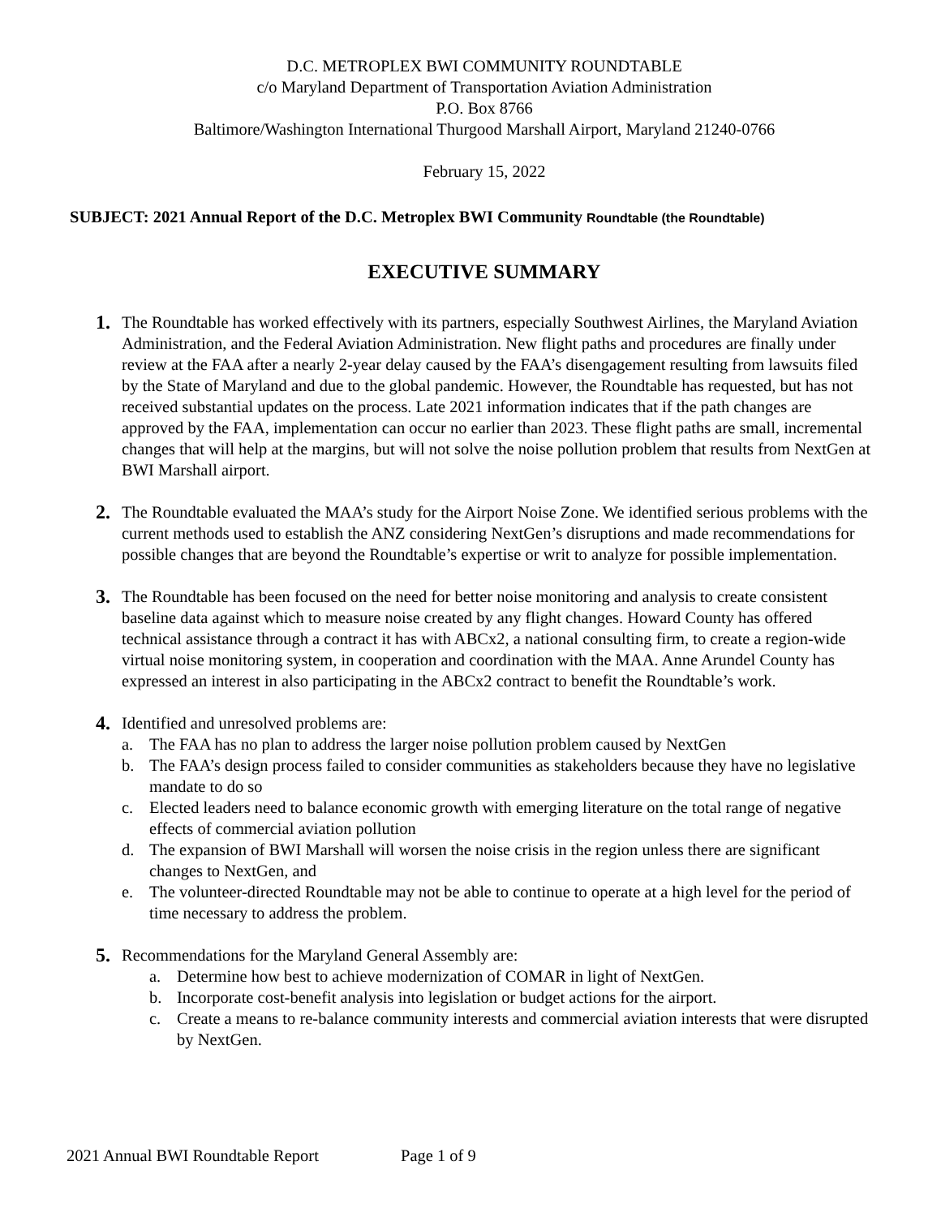D.C. METROPLEX BWI COMMUNITY ROUNDTABLE
c/o Maryland Department of Transportation Aviation Administration
P.O. Box 8766
Baltimore/Washington International Thurgood Marshall Airport, Maryland 21240-0766
February 15, 2022
SUBJECT: 2021 Annual Report of the D.C. Metroplex BWI Community Roundtable (the Roundtable)
EXECUTIVE SUMMARY
1.
The Roundtable has worked effectively with its partners, especially Southwest Airlines, the Maryland Aviation Administration, and the Federal Aviation Administration. New flight paths and procedures are finally under review at the FAA after a nearly 2-year delay caused by the FAA’s disengagement resulting from lawsuits filed by the State of Maryland and due to the global pandemic. However, the Roundtable has requested, but has not received substantial updates on the process. Late 2021 information indicates that if the path changes are approved by the FAA, implementation can occur no earlier than 2023. These flight paths are small, incremental changes that will help at the margins, but will not solve the noise pollution problem that results from NextGen at BWI Marshall airport.
2.
The Roundtable evaluated the MAA’s study for the Airport Noise Zone. We identified serious problems with the current methods used to establish the ANZ considering NextGen’s disruptions and made recommendations for possible changes that are beyond the Roundtable’s expertise or writ to analyze for possible implementation.
3.
The Roundtable has been focused on the need for better noise monitoring and analysis to create consistent baseline data against which to measure noise created by any flight changes. Howard County has offered technical assistance through a contract it has with ABCx2, a national consulting firm, to create a region-wide virtual noise monitoring system, in cooperation and coordination with the MAA. Anne Arundel County has expressed an interest in also participating in the ABCx2 contract to benefit the Roundtable’s work.
4.
Identified and unresolved problems are:
a. The FAA has no plan to address the larger noise pollution problem caused by NextGen
b. The FAA’s design process failed to consider communities as stakeholders because they have no legislative mandate to do so
c. Elected leaders need to balance economic growth with emerging literature on the total range of negative effects of commercial aviation pollution
d. The expansion of BWI Marshall will worsen the noise crisis in the region unless there are significant changes to NextGen, and
e. The volunteer-directed Roundtable may not be able to continue to operate at a high level for the period of time necessary to address the problem.
5.
Recommendations for the Maryland General Assembly are:
a. Determine how best to achieve modernization of COMAR in light of NextGen.
b. Incorporate cost-benefit analysis into legislation or budget actions for the airport.
c. Create a means to re-balance community interests and commercial aviation interests that were disrupted by NextGen.
2021 Annual BWI Roundtable Report Page 1 of 9